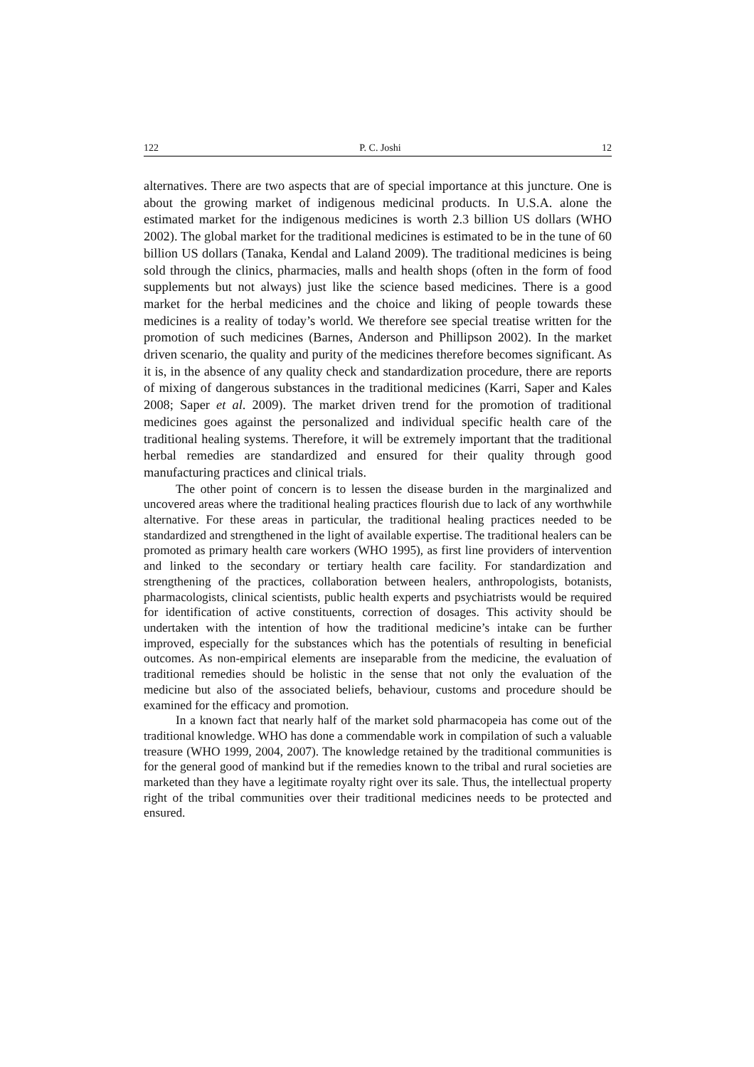122 P. C. Joshi 12
alternatives. There are two aspects that are of special importance at this juncture. One is about the growing market of indigenous medicinal products. In U.S.A. alone the estimated market for the indigenous medicines is worth 2.3 billion US dollars (WHO 2002). The global market for the traditional medicines is estimated to be in the tune of 60 billion US dollars (Tanaka, Kendal and Laland 2009). The traditional medicines is being sold through the clinics, pharmacies, malls and health shops (often in the form of food supplements but not always) just like the science based medicines. There is a good market for the herbal medicines and the choice and liking of people towards these medicines is a reality of today’s world. We therefore see special treatise written for the promotion of such medicines (Barnes, Anderson and Phillipson 2002). In the market driven scenario, the quality and purity of the medicines therefore becomes significant. As it is, in the absence of any quality check and standardization procedure, there are reports of mixing of dangerous substances in the traditional medicines (Karri, Saper and Kales 2008; Saper et al. 2009). The market driven trend for the promotion of traditional medicines goes against the personalized and individual specific health care of the traditional healing systems. Therefore, it will be extremely important that the traditional herbal remedies are standardized and ensured for their quality through good manufacturing practices and clinical trials.
The other point of concern is to lessen the disease burden in the marginalized and uncovered areas where the traditional healing practices flourish due to lack of any worthwhile alternative. For these areas in particular, the traditional healing practices needed to be standardized and strengthened in the light of available expertise. The traditional healers can be promoted as primary health care workers (WHO 1995), as first line providers of intervention and linked to the secondary or tertiary health care facility. For standardization and strengthening of the practices, collaboration between healers, anthropologists, botanists, pharmacologists, clinical scientists, public health experts and psychiatrists would be required for identification of active constituents, correction of dosages. This activity should be undertaken with the intention of how the traditional medicine’s intake can be further improved, especially for the substances which has the potentials of resulting in beneficial outcomes. As non-empirical elements are inseparable from the medicine, the evaluation of traditional remedies should be holistic in the sense that not only the evaluation of the medicine but also of the associated beliefs, behaviour, customs and procedure should be examined for the efficacy and promotion.
In a known fact that nearly half of the market sold pharmacopeia has come out of the traditional knowledge. WHO has done a commendable work in compilation of such a valuable treasure (WHO 1999, 2004, 2007). The knowledge retained by the traditional communities is for the general good of mankind but if the remedies known to the tribal and rural societies are marketed than they have a legitimate royalty right over its sale. Thus, the intellectual property right of the tribal communities over their traditional medicines needs to be protected and ensured.